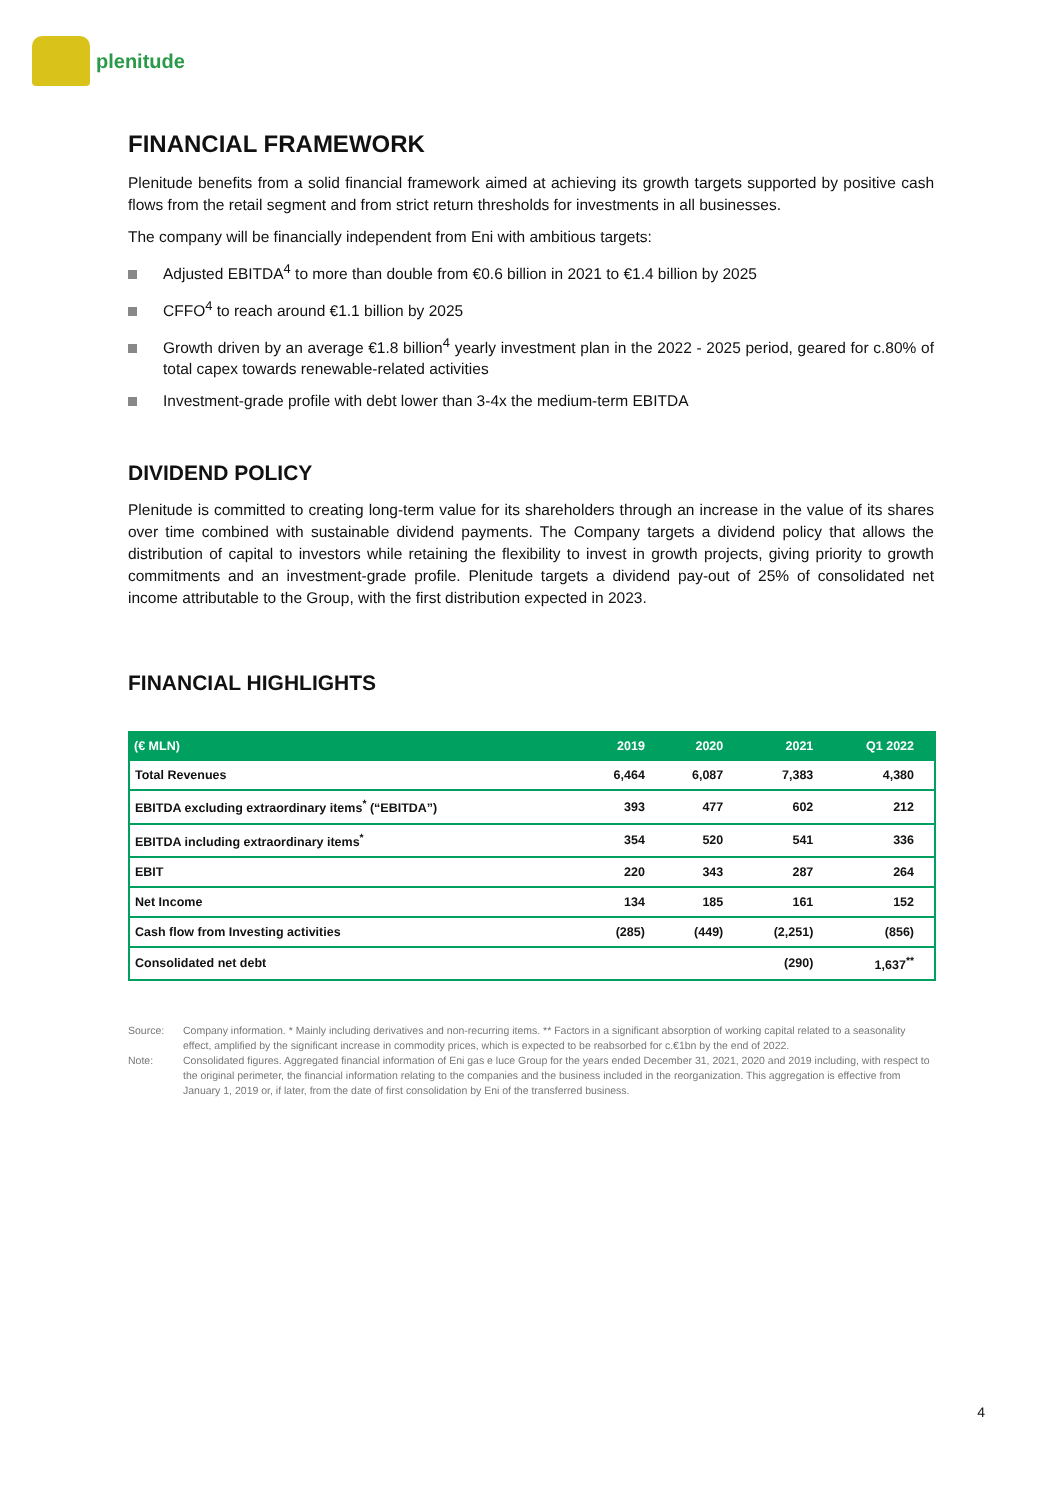plenitude
FINANCIAL FRAMEWORK
Plenitude benefits from a solid financial framework aimed at achieving its growth targets supported by positive cash flows from the retail segment and from strict return thresholds for investments in all businesses.
The company will be financially independent from Eni with ambitious targets:
Adjusted EBITDA<sup>4</sup> to more than double from €0.6 billion in 2021 to €1.4 billion by 2025
CFFO<sup>4</sup> to reach around €1.1 billion by 2025
Growth driven by an average €1.8 billion<sup>4</sup> yearly investment plan in the 2022 - 2025 period, geared for c.80% of total capex towards renewable-related activities
Investment-grade profile with debt lower than 3-4x the medium-term EBITDA
DIVIDEND POLICY
Plenitude is committed to creating long-term value for its shareholders through an increase in the value of its shares over time combined with sustainable dividend payments. The Company targets a dividend policy that allows the distribution of capital to investors while retaining the flexibility to invest in growth projects, giving priority to growth commitments and an investment-grade profile. Plenitude targets a dividend pay-out of 25% of consolidated net income attributable to the Group, with the first distribution expected in 2023.
FINANCIAL HIGHLIGHTS
| (€ MLN) | 2019 | 2020 | 2021 | Q1 2022 |
| --- | --- | --- | --- | --- |
| Total Revenues | 6,464 | 6,087 | 7,383 | 4,380 |
| EBITDA excluding extraordinary items<sup>*</sup> (“EBITDA”) | 393 | 477 | 602 | 212 |
| EBITDA including extraordinary items<sup>*</sup> | 354 | 520 | 541 | 336 |
| EBIT | 220 | 343 | 287 | 264 |
| Net Income | 134 | 185 | 161 | 152 |
| Cash flow from Investing activities | (285) | (449) | (2,251) | (856) |
| Consolidated net debt | | | (290) | 1,637<sup>**</sup> |
Source:
Company information. * Mainly including derivatives and non-recurring items. ** Factors in a significant absorption of working capital related to a seasonality effect, amplified by the significant increase in commodity prices, which is expected to be reabsorbed for c.€1bn by the end of 2022.
Note:
Consolidated figures. Aggregated financial information of Eni gas e luce Group for the years ended December 31, 2021, 2020 and 2019 including, with respect to the original perimeter, the financial information relating to the companies and the business included in the reorganization. This aggregation is effective from January 1, 2019 or, if later, from the date of first consolidation by Eni of the transferred business.
4